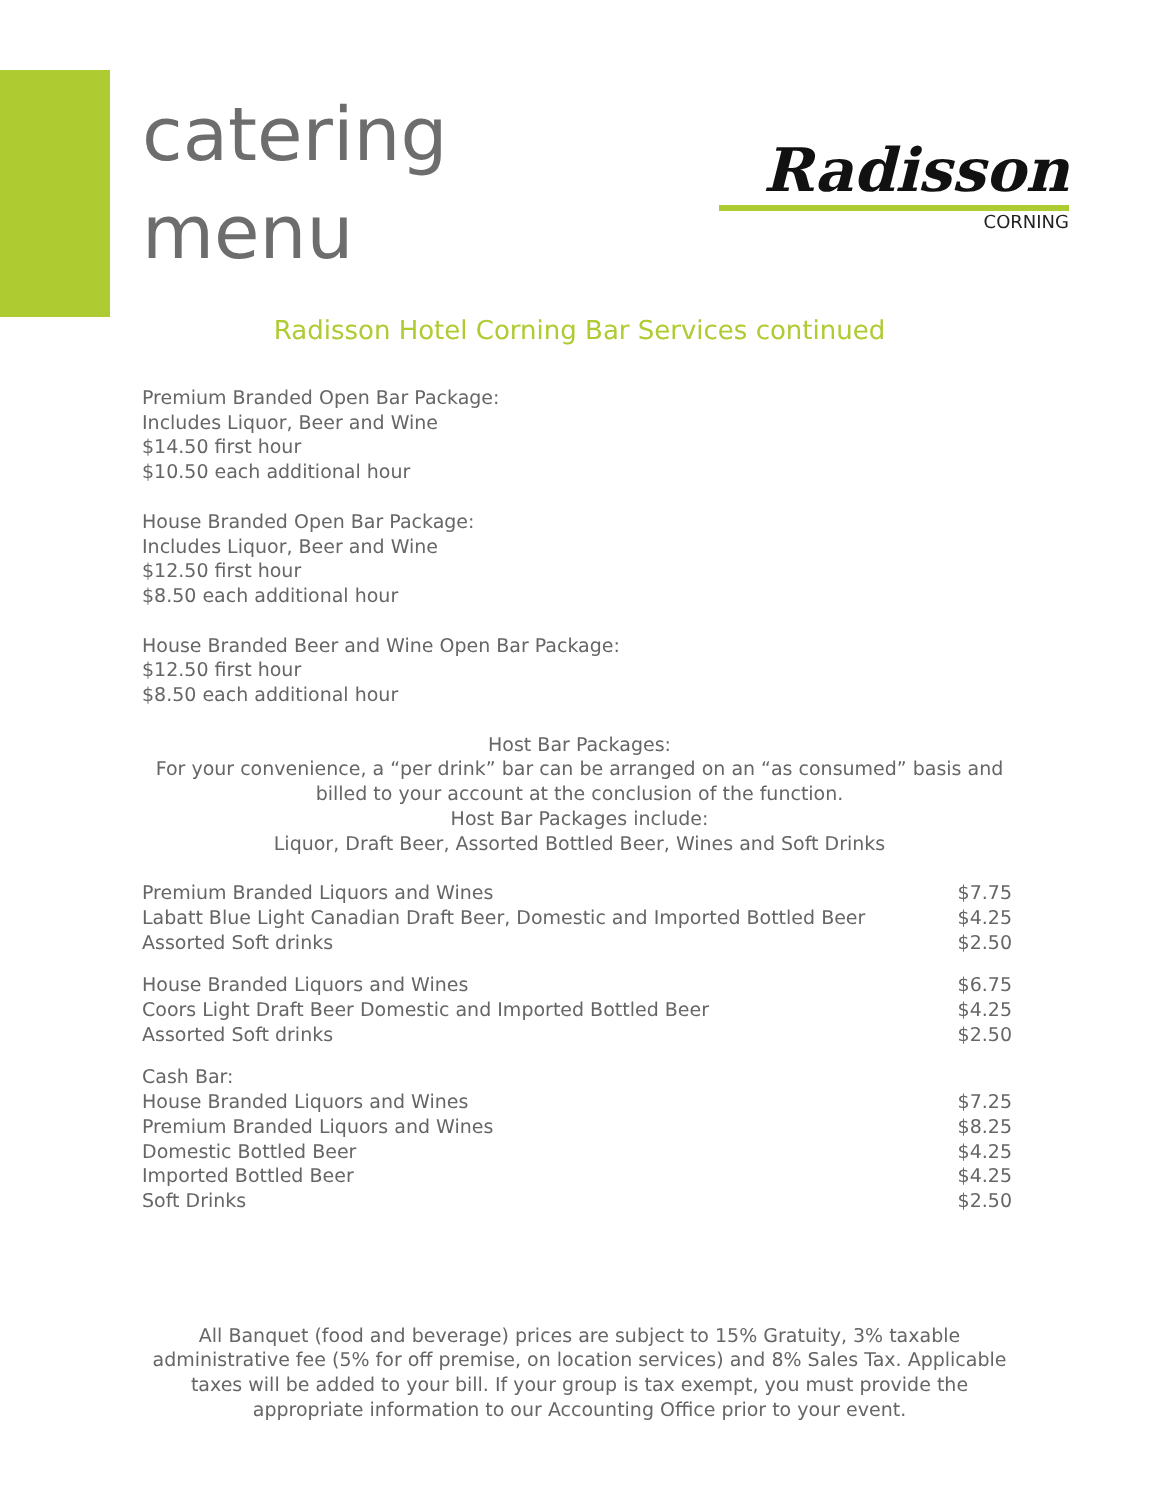catering
menu
Radisson
CORNING
Radisson Hotel Corning Bar Services continued
Premium Branded Open Bar Package:
Includes Liquor, Beer and Wine
$14.50 first hour
$10.50 each additional hour
House Branded Open Bar Package:
Includes Liquor, Beer and Wine
$12.50 first hour
$8.50 each additional hour
House Branded Beer and Wine Open Bar Package:
$12.50 first hour
$8.50 each additional hour
Host Bar Packages:
For your convenience, a “per drink” bar can be arranged on an “as consumed” basis and
billed to your account at the conclusion of the function.
Host Bar Packages include:
Liquor, Draft Beer, Assorted Bottled Beer, Wines and Soft Drinks
| Premium Branded Liquors and Wines | $7.75 |
| Labatt Blue Light Canadian Draft Beer, Domestic and Imported Bottled Beer | $4.25 |
| Assorted Soft drinks | $2.50 |
| House Branded Liquors and Wines | $6.75 |
| Coors Light Draft Beer Domestic and Imported Bottled Beer | $4.25 |
| Assorted Soft drinks | $2.50 |
| Cash Bar: | |
| House Branded Liquors and Wines | $7.25 |
| Premium Branded Liquors and Wines | $8.25 |
| Domestic Bottled Beer | $4.25 |
| Imported Bottled Beer | $4.25 |
| Soft Drinks | $2.50 |
All Banquet (food and beverage) prices are subject to 15% Gratuity, 3% taxable administrative fee (5% for off premise, on location services) and 8% Sales Tax. Applicable taxes will be added to your bill. If your group is tax exempt, you must provide the appropriate information to our Accounting Office prior to your event.